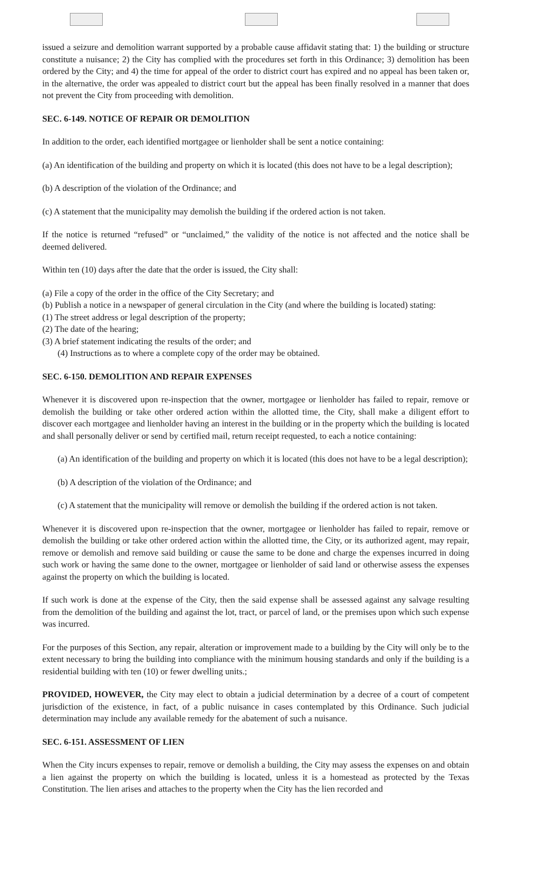issued a seizure and demolition warrant supported by a probable cause affidavit stating that: 1) the building or structure constitute a nuisance; 2) the City has complied with the procedures set forth in this Ordinance; 3) demolition has been ordered by the City; and 4) the time for appeal of the order to district court has expired and no appeal has been taken or, in the alternative, the order was appealed to district court but the appeal has been finally resolved in a manner that does not prevent the City from proceeding with demolition.
SEC. 6-149. NOTICE OF REPAIR OR DEMOLITION
In addition to the order, each identified mortgagee or lienholder shall be sent a notice containing:
(a) An identification of the building and property on which it is located (this does not have to be a legal description);
(b) A description of the violation of the Ordinance; and
(c) A statement that the municipality may demolish the building if the ordered action is not taken.
If the notice is returned “refused” or “unclaimed,” the validity of the notice is not affected and the notice shall be deemed delivered.
Within ten (10) days after the date that the order is issued, the City shall:
(a) File a copy of the order in the office of the City Secretary; and
(b) Publish a notice in a newspaper of general circulation in the City (and where the building is located) stating:
(1) The street address or legal description of the property;
(2) The date of the hearing;
(3) A brief statement indicating the results of the order; and
(4) Instructions as to where a complete copy of the order may be obtained.
SEC. 6-150. DEMOLITION AND REPAIR EXPENSES
Whenever it is discovered upon re-inspection that the owner, mortgagee or lienholder has failed to repair, remove or demolish the building or take other ordered action within the allotted time, the City, shall make a diligent effort to discover each mortgagee and lienholder having an interest in the building or in the property which the building is located and shall personally deliver or send by certified mail, return receipt requested, to each a notice containing:
(a) An identification of the building and property on which it is located (this does not have to be a legal description);
(b) A description of the violation of the Ordinance; and
(c) A statement that the municipality will remove or demolish the building if the ordered action is not taken.
Whenever it is discovered upon re-inspection that the owner, mortgagee or lienholder has failed to repair, remove or demolish the building or take other ordered action within the allotted time, the City, or its authorized agent, may repair, remove or demolish and remove said building or cause the same to be done and charge the expenses incurred in doing such work or having the same done to the owner, mortgagee or lienholder of said land or otherwise assess the expenses against the property on which the building is located.
If such work is done at the expense of the City, then the said expense shall be assessed against any salvage resulting from the demolition of the building and against the lot, tract, or parcel of land, or the premises upon which such expense was incurred.
For the purposes of this Section, any repair, alteration or improvement made to a building by the City will only be to the extent necessary to bring the building into compliance with the minimum housing standards and only if the building is a residential building with ten (10) or fewer dwelling units.;
PROVIDED, HOWEVER, the City may elect to obtain a judicial determination by a decree of a court of competent jurisdiction of the existence, in fact, of a public nuisance in cases contemplated by this Ordinance. Such judicial determination may include any available remedy for the abatement of such a nuisance.
SEC. 6-151. ASSESSMENT OF LIEN
When the City incurs expenses to repair, remove or demolish a building, the City may assess the expenses on and obtain a lien against the property on which the building is located, unless it is a homestead as protected by the Texas Constitution. The lien arises and attaches to the property when the City has the lien recorded and